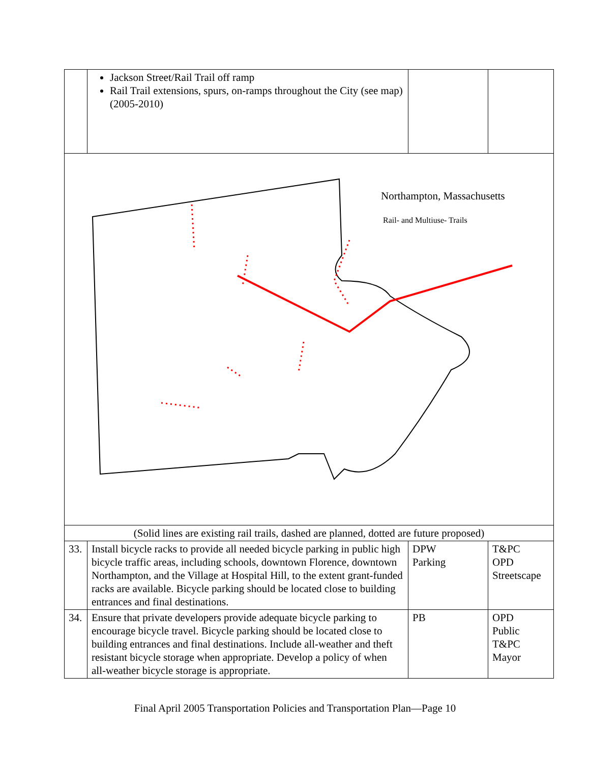| | Jackson Street/Rail Trail off ramp Rail Trail extensions, spurs, on-ramps throughout the City (see map) (2005-2010) | | |
| Northampton, Massachusetts Rail- and Multiuse- Trails | | | |
| (Solid lines are existing rail trails, dashed are planned, dotted are future proposed) | | | |
| 33. | Install bicycle racks to provide all needed bicycle parking in public high bicycle traffic areas, including schools, downtown Florence, downtown Northampton, and the Village at Hospital Hill, to the extent grant-funded racks are available. Bicycle parking should be located close to building entrances and final destinations. | DPW Parking | T&PC OPD Streetscape |
| 34. | Ensure that private developers provide adequate bicycle parking to encourage bicycle travel. Bicycle parking should be located close to building entrances and final destinations. Include all-weather and theft resistant bicycle storage when appropriate. Develop a policy of when all-weather bicycle storage is appropriate. | PB | OPD Public T&PC Mayor |
Final April 2005 Transportation Policies and Transportation Plan—Page 10